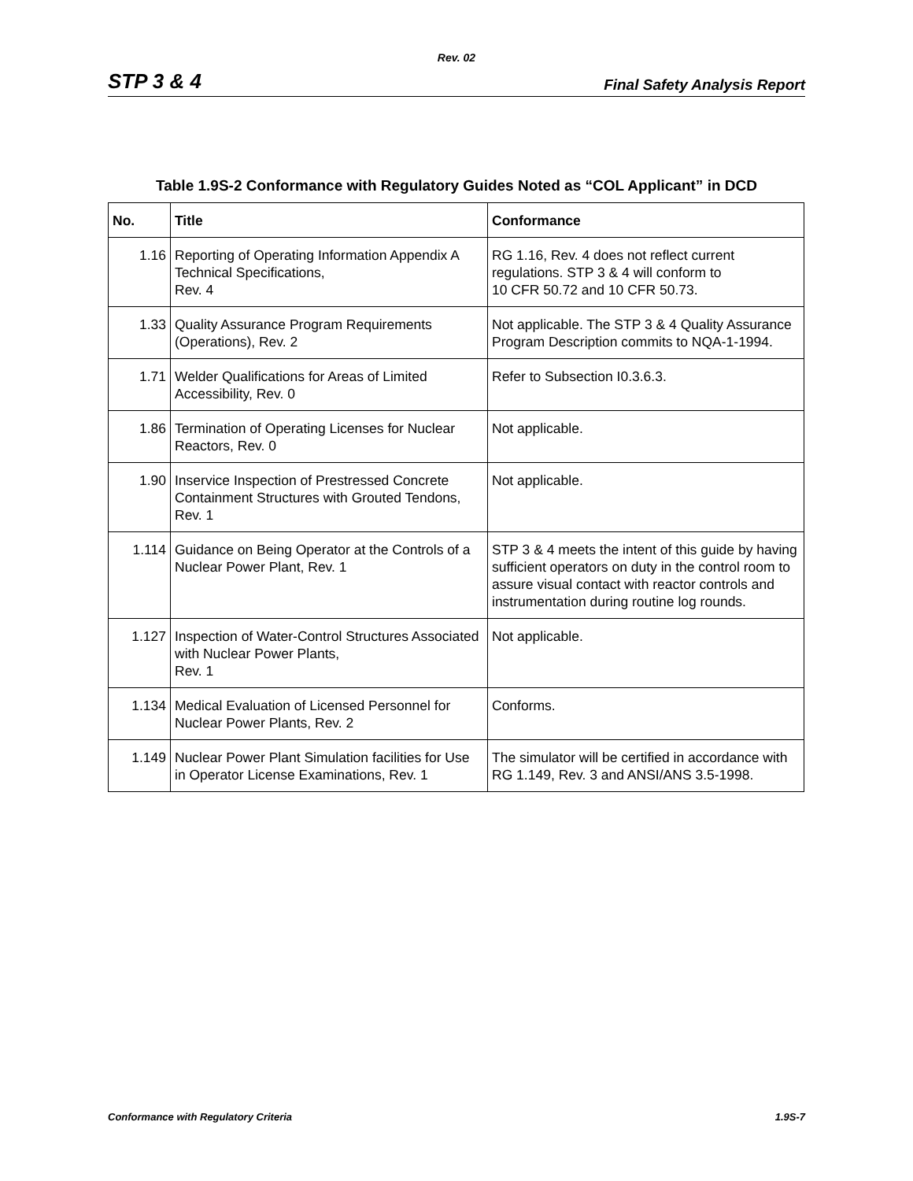Rev. 02
STP 3 & 4 Final Safety Analysis Report
Table 1.9S-2 Conformance with Regulatory Guides Noted as “COL Applicant” in DCD
| No. | Title | Conformance |
| --- | --- | --- |
| 1.16 | Reporting of Operating Information Appendix A Technical Specifications, Rev. 4 | RG 1.16, Rev. 4 does not reflect current regulations. STP 3 & 4 will conform to 10 CFR 50.72 and 10 CFR 50.73. |
| 1.33 | Quality Assurance Program Requirements (Operations), Rev. 2 | Not applicable. The STP 3 & 4 Quality Assurance Program Description commits to NQA-1-1994. |
| 1.71 | Welder Qualifications for Areas of Limited Accessibility, Rev. 0 | Refer to Subsection I0.3.6.3. |
| 1.86 | Termination of Operating Licenses for Nuclear Reactors, Rev. 0 | Not applicable. |
| 1.90 | Inservice Inspection of Prestressed Concrete Containment Structures with Grouted Tendons, Rev. 1 | Not applicable. |
| 1.114 | Guidance on Being Operator at the Controls of a Nuclear Power Plant, Rev. 1 | STP 3 & 4 meets the intent of this guide by having sufficient operators on duty in the control room to assure visual contact with reactor controls and instrumentation during routine log rounds. |
| 1.127 | Inspection of Water-Control Structures Associated with Nuclear Power Plants, Rev. 1 | Not applicable. |
| 1.134 | Medical Evaluation of Licensed Personnel for Nuclear Power Plants, Rev. 2 | Conforms. |
| 1.149 | Nuclear Power Plant Simulation facilities for Use in Operator License Examinations, Rev. 1 | The simulator will be certified in accordance with RG 1.149, Rev. 3 and ANSI/ANS 3.5-1998. |
Conformance with Regulatory Criteria 1.9S-7